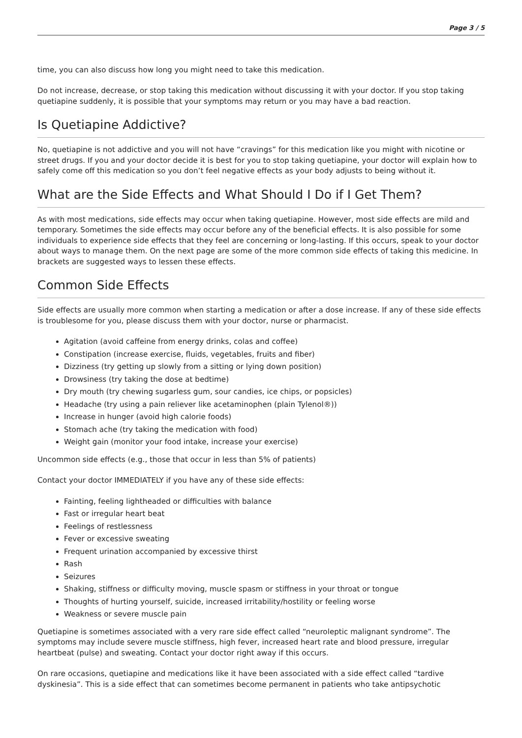Page 3 / 5
time, you can also discuss how long you might need to take this medication.
Do not increase, decrease, or stop taking this medication without discussing it with your doctor. If you stop taking quetiapine suddenly, it is possible that your symptoms may return or you may have a bad reaction.
Is Quetiapine Addictive?
No, quetiapine is not addictive and you will not have “cravings” for this medication like you might with nicotine or street drugs. If you and your doctor decide it is best for you to stop taking quetiapine, your doctor will explain how to safely come off this medication so you don’t feel negative effects as your body adjusts to being without it.
What are the Side Effects and What Should I Do if I Get Them?
As with most medications, side effects may occur when taking quetiapine. However, most side effects are mild and temporary. Sometimes the side effects may occur before any of the beneficial effects. It is also possible for some individuals to experience side effects that they feel are concerning or long-lasting. If this occurs, speak to your doctor about ways to manage them. On the next page are some of the more common side effects of taking this medicine. In brackets are suggested ways to lessen these effects.
Common Side Effects
Side effects are usually more common when starting a medication or after a dose increase. If any of these side effects is troublesome for you, please discuss them with your doctor, nurse or pharmacist.
Agitation (avoid caffeine from energy drinks, colas and coffee)
Constipation (increase exercise, fluids, vegetables, fruits and fiber)
Dizziness (try getting up slowly from a sitting or lying down position)
Drowsiness (try taking the dose at bedtime)
Dry mouth (try chewing sugarless gum, sour candies, ice chips, or popsicles)
Headache (try using a pain reliever like acetaminophen (plain Tylenol®))
Increase in hunger (avoid high calorie foods)
Stomach ache (try taking the medication with food)
Weight gain (monitor your food intake, increase your exercise)
Uncommon side effects (e.g., those that occur in less than 5% of patients)
Contact your doctor IMMEDIATELY if you have any of these side effects:
Fainting, feeling lightheaded or difficulties with balance
Fast or irregular heart beat
Feelings of restlessness
Fever or excessive sweating
Frequent urination accompanied by excessive thirst
Rash
Seizures
Shaking, stiffness or difficulty moving, muscle spasm or stiffness in your throat or tongue
Thoughts of hurting yourself, suicide, increased irritability/hostility or feeling worse
Weakness or severe muscle pain
Quetiapine is sometimes associated with a very rare side effect called “neuroleptic malignant syndrome”. The symptoms may include severe muscle stiffness, high fever, increased heart rate and blood pressure, irregular heartbeat (pulse) and sweating. Contact your doctor right away if this occurs.
On rare occasions, quetiapine and medications like it have been associated with a side effect called “tardive dyskinesia”. This is a side effect that can sometimes become permanent in patients who take antipsychotic